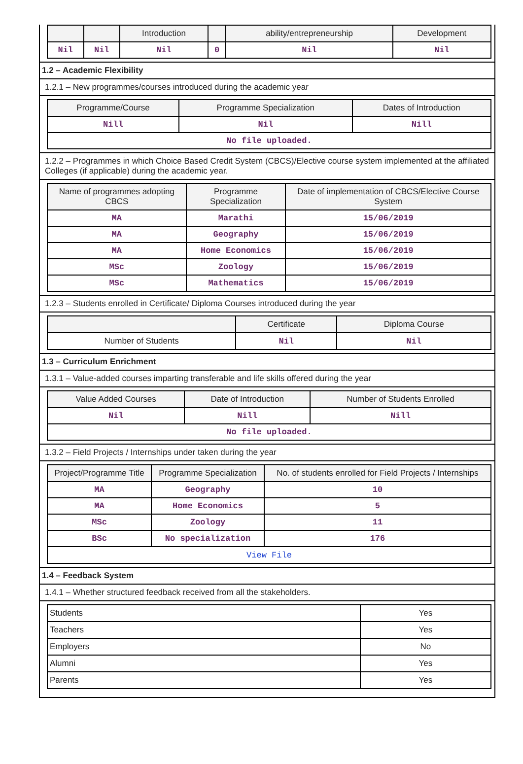| | | Introduction | | ability/entrepreneurship | Development |
| --- | --- | --- | --- | --- | --- |
| Nil | Nil | Nil | 0 | Nil | Nil |
1.2 – Academic Flexibility
1.2.1 – New programmes/courses introduced during the academic year
| Programme/Course | Programme Specialization | Dates of Introduction |
| --- | --- | --- |
| Nill | Nil | Nill |
| No file uploaded. | | |
1.2.2 – Programmes in which Choice Based Credit System (CBCS)/Elective course system implemented at the affiliated Colleges (if applicable) during the academic year.
| Name of programmes adopting CBCS | Programme Specialization | Date of implementation of CBCS/Elective Course System |
| --- | --- | --- |
| MA | Marathi | 15/06/2019 |
| MA | Geography | 15/06/2019 |
| MA | Home Economics | 15/06/2019 |
| MSc | Zoology | 15/06/2019 |
| MSc | Mathematics | 15/06/2019 |
1.2.3 – Students enrolled in Certificate/ Diploma Courses introduced during the year
| | Certificate | Diploma Course |
| --- | --- | --- |
| Number of Students | Nil | Nil |
1.3 – Curriculum Enrichment
1.3.1 – Value-added courses imparting transferable and life skills offered during the year
| Value Added Courses | Date of Introduction | Number of Students Enrolled |
| --- | --- | --- |
| Nil | Nill | Nill |
| No file uploaded. | | |
1.3.2 – Field Projects / Internships under taken during the year
| Project/Programme Title | Programme Specialization | No. of students enrolled for Field Projects / Internships |
| --- | --- | --- |
| MA | Geography | 10 |
| MA | Home Economics | 5 |
| MSc | Zoology | 11 |
| BSc | No specialization | 176 |
| View File | | |
1.4 – Feedback System
1.4.1 – Whether structured feedback received from all the stakeholders.
| Students | Yes |
| Teachers | Yes |
| Employers | No |
| Alumni | Yes |
| Parents | Yes |